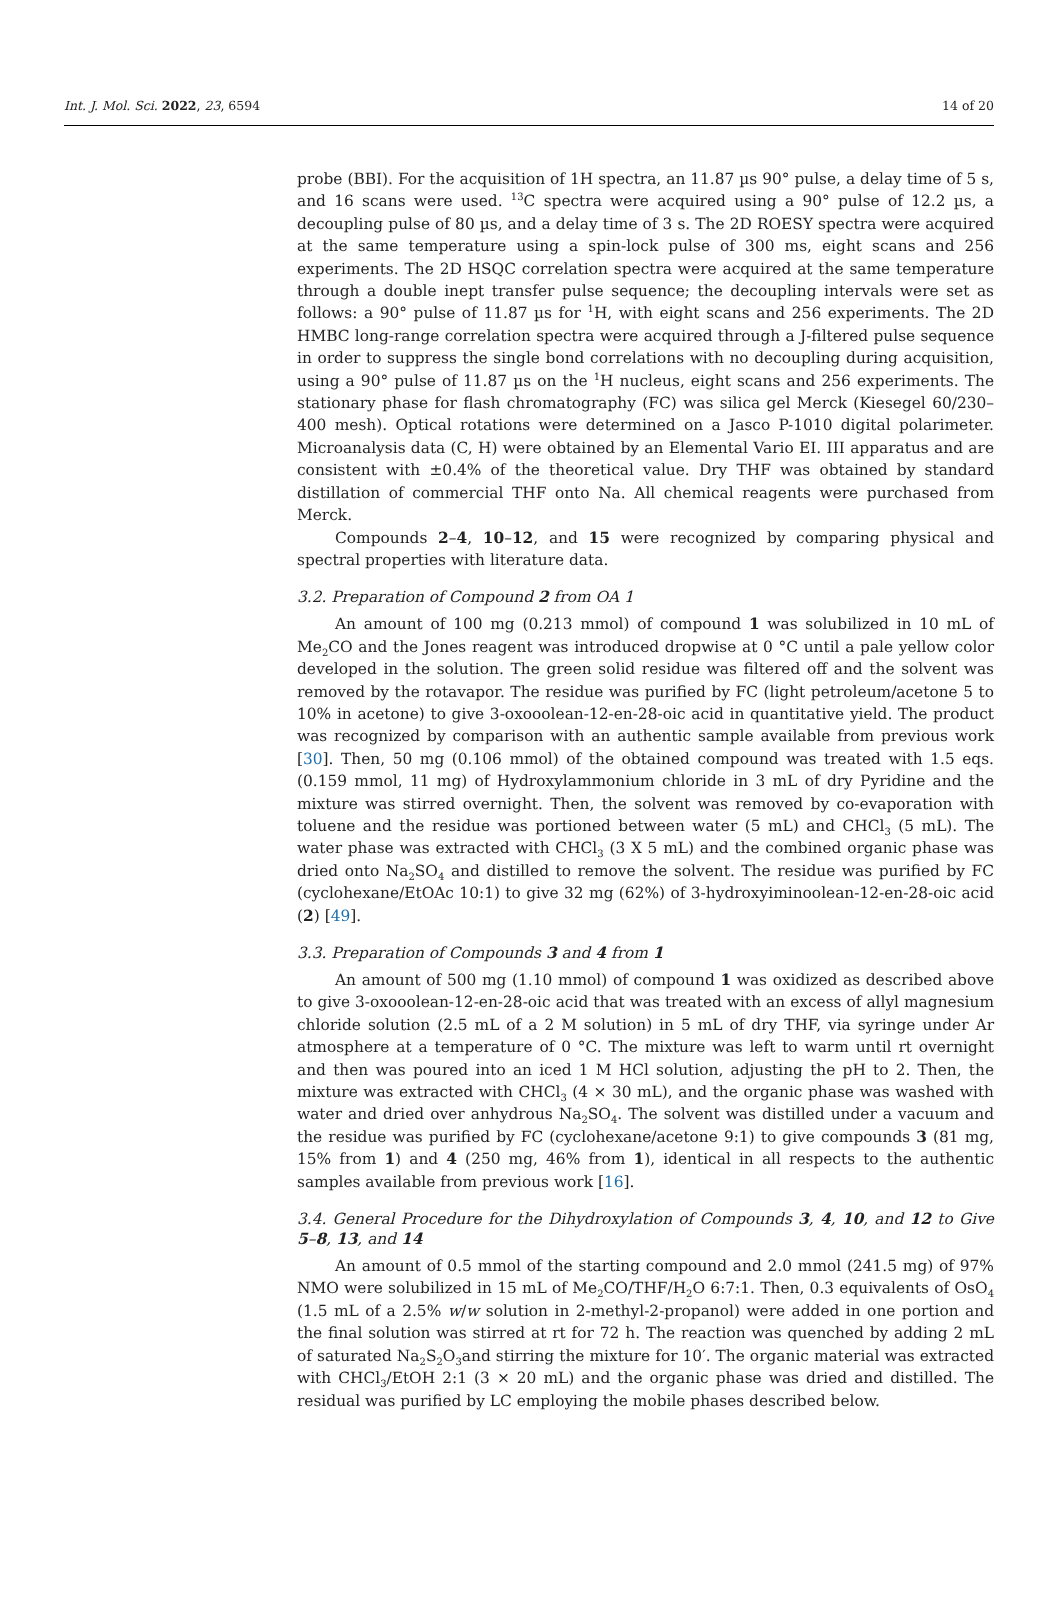Int. J. Mol. Sci. 2022, 23, 6594 14 of 20
probe (BBI). For the acquisition of 1H spectra, an 11.87 µs 90° pulse, a delay time of 5 s, and 16 scans were used. <sup>13</sup>C spectra were acquired using a 90° pulse of 12.2 µs, a decoupling pulse of 80 µs, and a delay time of 3 s. The 2D ROESY spectra were acquired at the same temperature using a spin-lock pulse of 300 ms, eight scans and 256 experiments. The 2D HSQC correlation spectra were acquired at the same temperature through a double inept transfer pulse sequence; the decoupling intervals were set as follows: a 90° pulse of 11.87 µs for <sup>1</sup>H, with eight scans and 256 experiments. The 2D HMBC long-range correlation spectra were acquired through a J-filtered pulse sequence in order to suppress the single bond correlations with no decoupling during acquisition, using a 90° pulse of 11.87 µs on the <sup>1</sup>H nucleus, eight scans and 256 experiments. The stationary phase for flash chromatography (FC) was silica gel Merck (Kiesegel 60/230–400 mesh). Optical rotations were determined on a Jasco P-1010 digital polarimeter. Microanalysis data (C, H) were obtained by an Elemental Vario EI. III apparatus and are consistent with ±0.4% of the theoretical value. Dry THF was obtained by standard distillation of commercial THF onto Na. All chemical reagents were purchased from Merck.
Compounds 2–4, 10–12, and 15 were recognized by comparing physical and spectral properties with literature data.
3.2. Preparation of Compound 2 from OA 1
An amount of 100 mg (0.213 mmol) of compound 1 was solubilized in 10 mL of Me<sub>2</sub>CO and the Jones reagent was introduced dropwise at 0 °C until a pale yellow color developed in the solution. The green solid residue was filtered off and the solvent was removed by the rotavapor. The residue was purified by FC (light petroleum/acetone 5 to 10% in acetone) to give 3-oxooolean-12-en-28-oic acid in quantitative yield. The product was recognized by comparison with an authentic sample available from previous work [30]. Then, 50 mg (0.106 mmol) of the obtained compound was treated with 1.5 eqs. (0.159 mmol, 11 mg) of Hydroxylammonium chloride in 3 mL of dry Pyridine and the mixture was stirred overnight. Then, the solvent was removed by co-evaporation with toluene and the residue was portioned between water (5 mL) and CHCl<sub>3</sub> (5 mL). The water phase was extracted with CHCl<sub>3</sub> (3 X 5 mL) and the combined organic phase was dried onto Na<sub>2</sub>SO<sub>4</sub> and distilled to remove the solvent. The residue was purified by FC (cyclohexane/EtOAc 10:1) to give 32 mg (62%) of 3-hydroxyiminoolean-12-en-28-oic acid (2) [49].
3.3. Preparation of Compounds 3 and 4 from 1
An amount of 500 mg (1.10 mmol) of compound 1 was oxidized as described above to give 3-oxooolean-12-en-28-oic acid that was treated with an excess of allyl magnesium chloride solution (2.5 mL of a 2 M solution) in 5 mL of dry THF, via syringe under Ar atmosphere at a temperature of 0 °C. The mixture was left to warm until rt overnight and then was poured into an iced 1 M HCl solution, adjusting the pH to 2. Then, the mixture was extracted with CHCl<sub>3</sub> (4 × 30 mL), and the organic phase was washed with water and dried over anhydrous Na<sub>2</sub>SO<sub>4</sub>. The solvent was distilled under a vacuum and the residue was purified by FC (cyclohexane/acetone 9:1) to give compounds 3 (81 mg, 15% from 1) and 4 (250 mg, 46% from 1), identical in all respects to the authentic samples available from previous work [16].
3.4. General Procedure for the Dihydroxylation of Compounds 3, 4, 10, and 12 to Give 5–8, 13, and 14
An amount of 0.5 mmol of the starting compound and 2.0 mmol (241.5 mg) of 97% NMO were solubilized in 15 mL of Me<sub>2</sub>CO/THF/H<sub>2</sub>O 6:7:1. Then, 0.3 equivalents of OsO<sub>4</sub> (1.5 mL of a 2.5% w/w solution in 2-methyl-2-propanol) were added in one portion and the final solution was stirred at rt for 72 h. The reaction was quenched by adding 2 mL of saturated Na<sub>2</sub>S<sub>2</sub>O<sub>3</sub>and stirring the mixture for 10′. The organic material was extracted with CHCl<sub>3</sub>/EtOH 2:1 (3 × 20 mL) and the organic phase was dried and distilled. The residual was purified by LC employing the mobile phases described below.